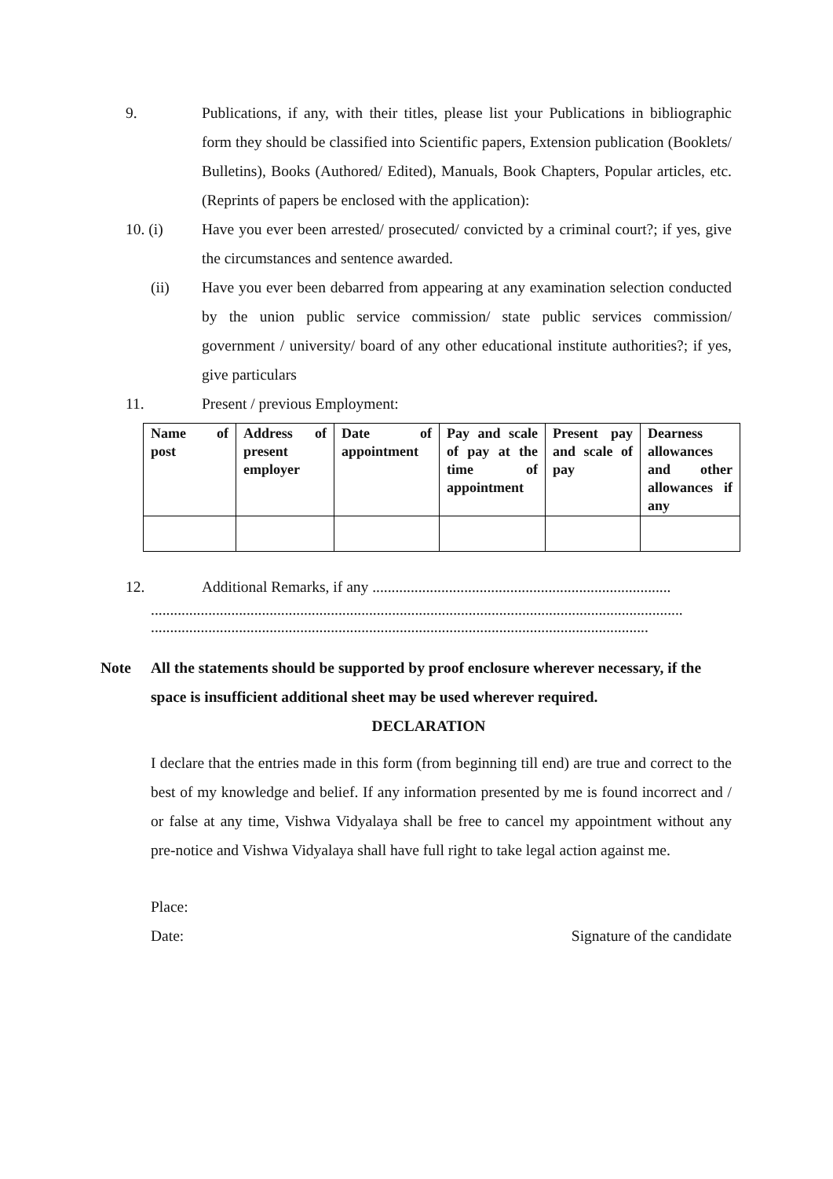9. Publications, if any, with their titles, please list your Publications in bibliographic form they should be classified into Scientific papers, Extension publication (Booklets/ Bulletins), Books (Authored/ Edited), Manuals, Book Chapters, Popular articles, etc. (Reprints of papers be enclosed with the application):
10. (i) Have you ever been arrested/ prosecuted/ convicted by a criminal court?; if yes, give the circumstances and sentence awarded.
(ii) Have you ever been debarred from appearing at any examination selection conducted by the union public service commission/ state public services commission/ government / university/ board of any other educational institute authorities?; if yes, give particulars
11. Present / previous Employment:
| Name of post | Address of present employer | Date of appointment | Pay and scale of pay at the time of appointment | Present pay and scale of pay | Dearness allowances and other allowances if any |
12. Additional Remarks, if any ..............................................................................
...........................................................................................................................................
..................................................................................................................................
Note All the statements should be supported by proof enclosure wherever necessary, if the space is insufficient additional sheet may be used wherever required.
DECLARATION
I declare that the entries made in this form (from beginning till end) are true and correct to the best of my knowledge and belief. If any information presented by me is found incorrect and / or false at any time, Vishwa Vidyalaya shall be free to cancel my appointment without any pre-notice and Vishwa Vidyalaya shall have full right to take legal action against me.
Place:
Date: Signature of the candidate